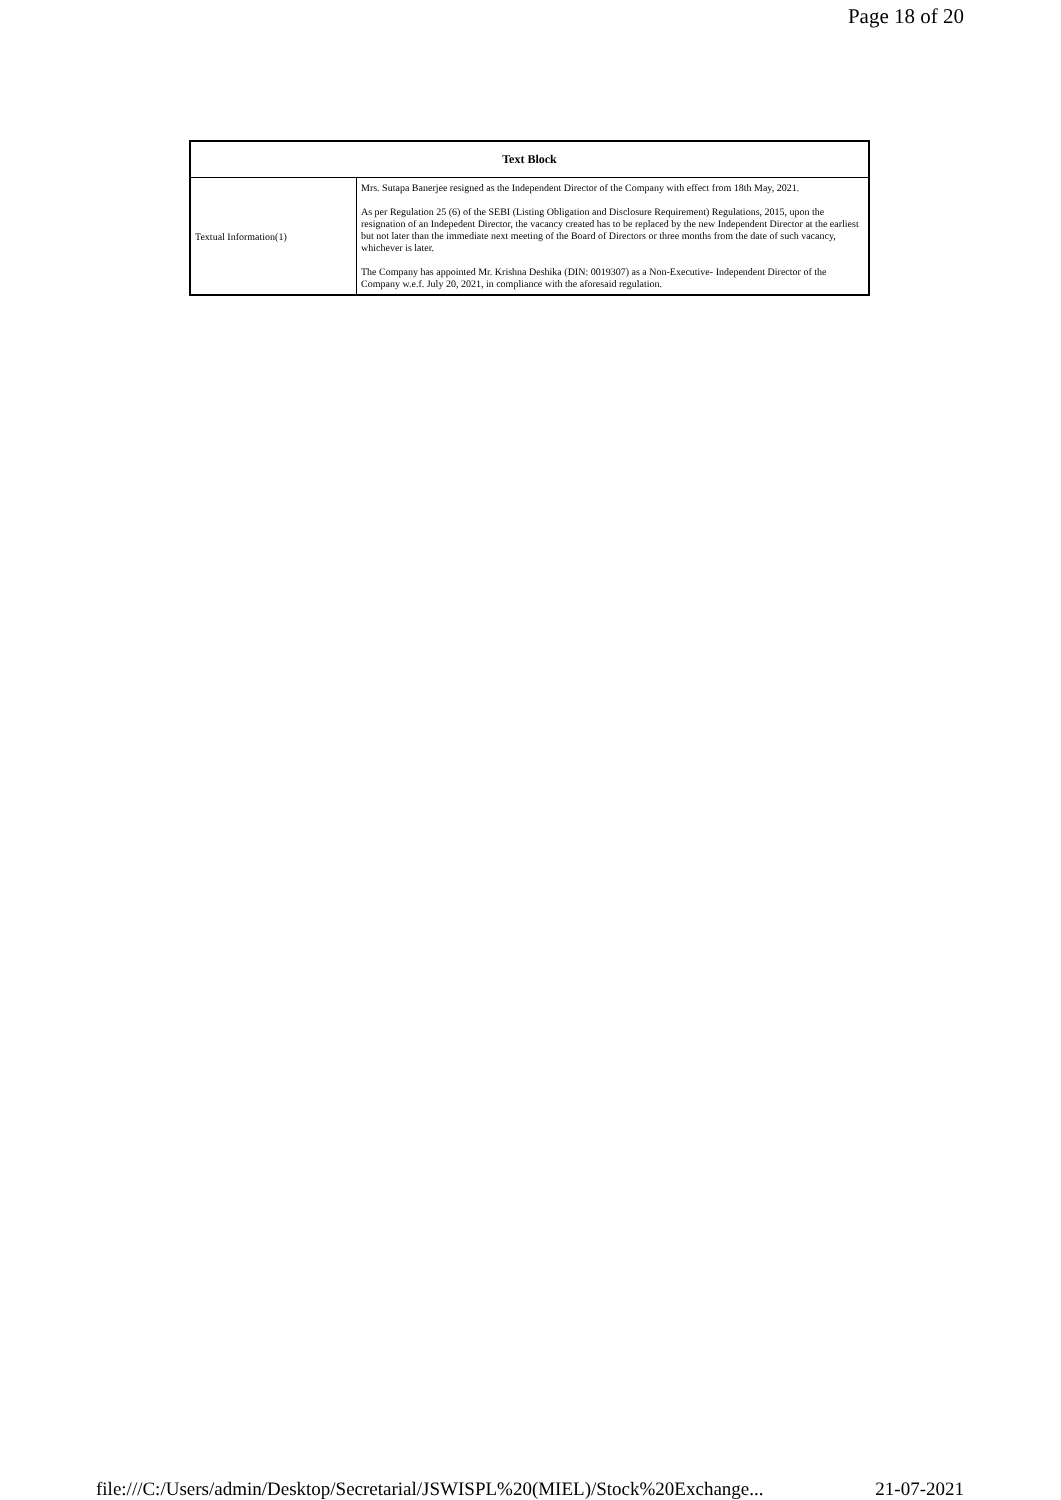Page 18 of 20
| Text Block | |
| --- | --- |
| Textual Information(1) | Mrs. Sutapa Banerjee resigned as the Independent Director of the Company with effect from 18th May, 2021. As per Regulation 25 (6) of the SEBI (Listing Obligation and Disclosure Requirement) Regulations, 2015, upon the resignation of an Indepedent Director, the vacancy created has to be replaced by the new Independent Director at the earliest but not later than the immediate next meeting of the Board of Directors or three months from the date of such vacancy, whichever is later. The Company has appointed Mr. Krishna Deshika (DIN: 0019307) as a Non-Executive- Independent Director of the Company w.e.f. July 20, 2021, in compliance with the aforesaid regulation. |
file:///C:/Users/admin/Desktop/Secretarial/JSWISPL%20(MIEL)/Stock%20Exchange... 21-07-2021